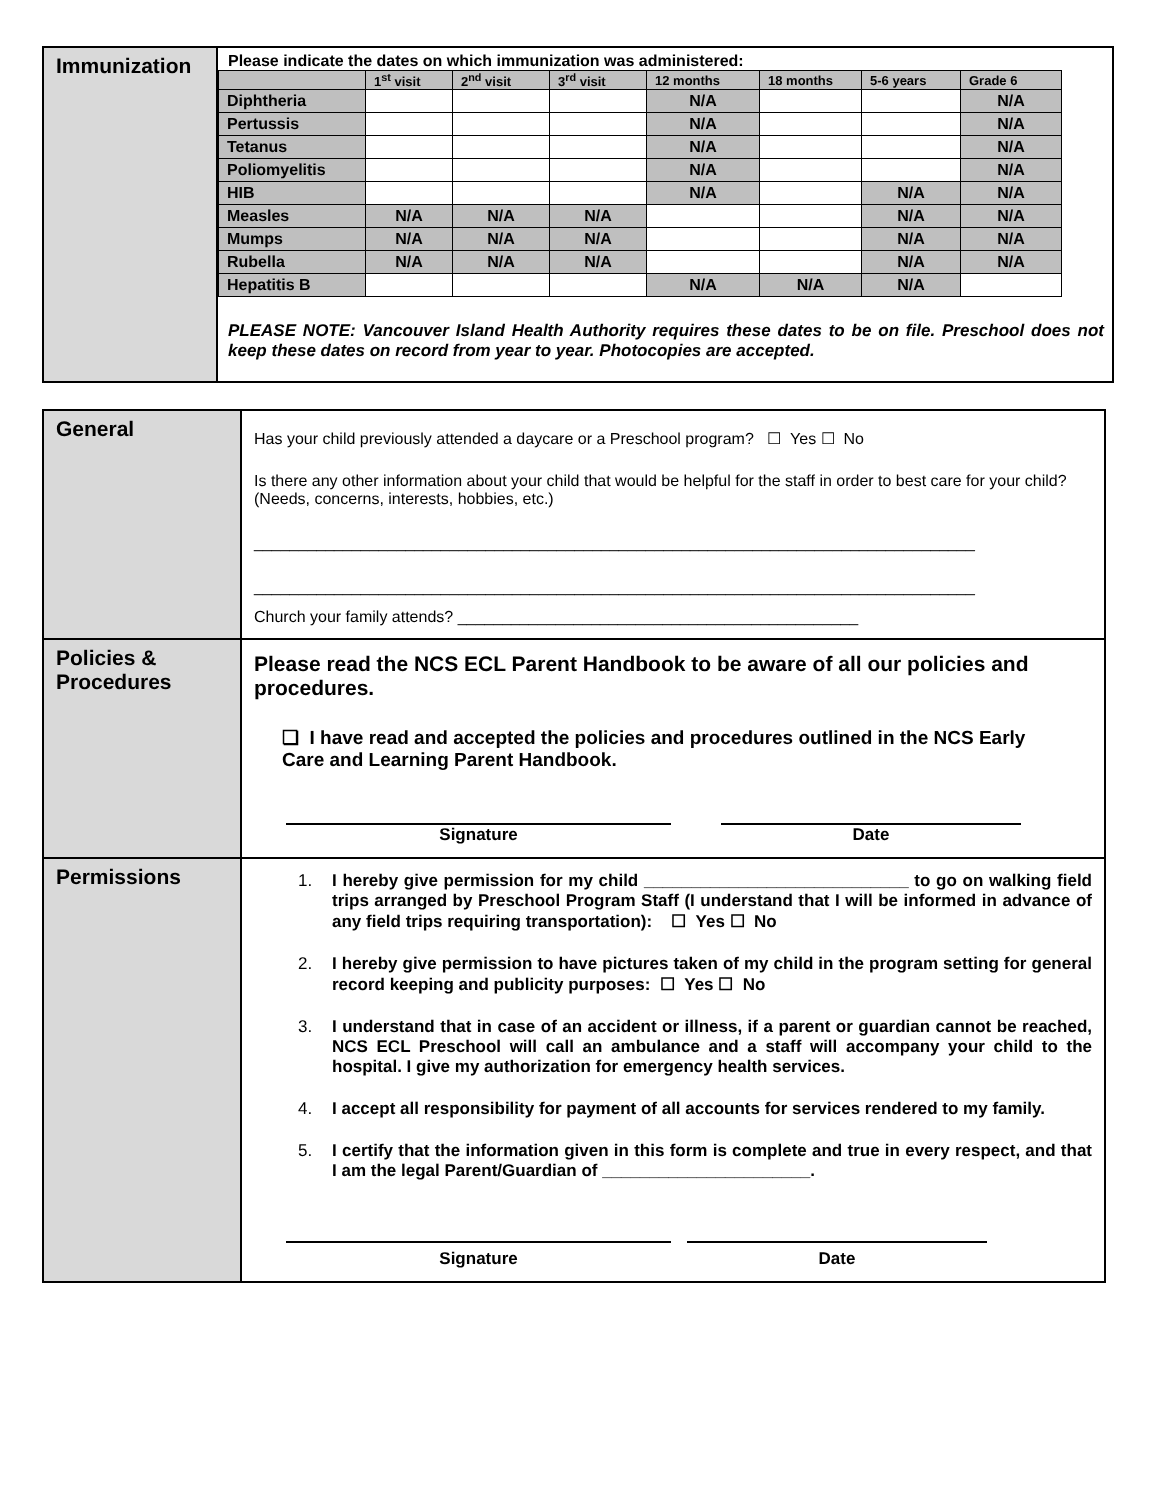| Immunization | Please indicate the dates on which immunization was administered: / / 1<sup>st</sup> visit / 2<sup>nd</sup> visit / 3<sup>rd</sup> visit / 12 months / 18 months / 5-6 years / Grade 6 / / --- / --- / --- / --- / --- / --- / --- / --- / / Diphtheria / / / / N/A / / / N/A / / Pertussis / / / / N/A / / / N/A / / Tetanus / / / / N/A / / / N/A / / Poliomyelitis / / / / N/A / / / N/A / / HIB / / / / N/A / / N/A / N/A / / Measles / N/A / N/A / N/A / / / N/A / N/A / / Mumps / N/A / N/A / N/A / / / N/A / N/A / / Rubella / N/A / N/A / N/A / / / N/A / N/A / / Hepatitis B / / / / N/A / N/A / N/A / / PLEASE NOTE: Vancouver Island Health Authority requires these dates to be on file. Preschool does not keep these dates on record from year to year. Photocopies are accepted. |
| General | Has your child previously attended a daycare or a Preschool program? ☐ Yes ☐ No Is there any other information about your child that would be helpful for the staff in order to best care for your child? (Needs, concerns, interests, hobbies, etc.) _________________________________________________________________________________ _________________________________________________________________________________ Church your family attends? _____________________________________________ |
| Policies & Procedures | Please read the NCS ECL Parent Handbook to be aware of all our policies and procedures. ❏ I have read and accepted the policies and procedures outlined in the NCS Early Care and Learning Parent Handbook. Signature Date |
| Permissions | 1. I hereby give permission for my child ____________________________ to go on walking field trips arranged by Preschool Program Staff (I understand that I will be informed in advance of any field trips requiring transportation): ☐ Yes ☐ No 2. I hereby give permission to have pictures taken of my child in the program setting for general record keeping and publicity purposes: ☐ Yes ☐ No 3. I understand that in case of an accident or illness, if a parent or guardian cannot be reached, NCS ECL Preschool will call an ambulance and a staff will accompany your child to the hospital. I give my authorization for emergency health services. 4. I accept all responsibility for payment of all accounts for services rendered to my family. 5. I certify that the information given in this form is complete and true in every respect, and that I am the legal Parent/Guardian of ______________________. Signature Date |